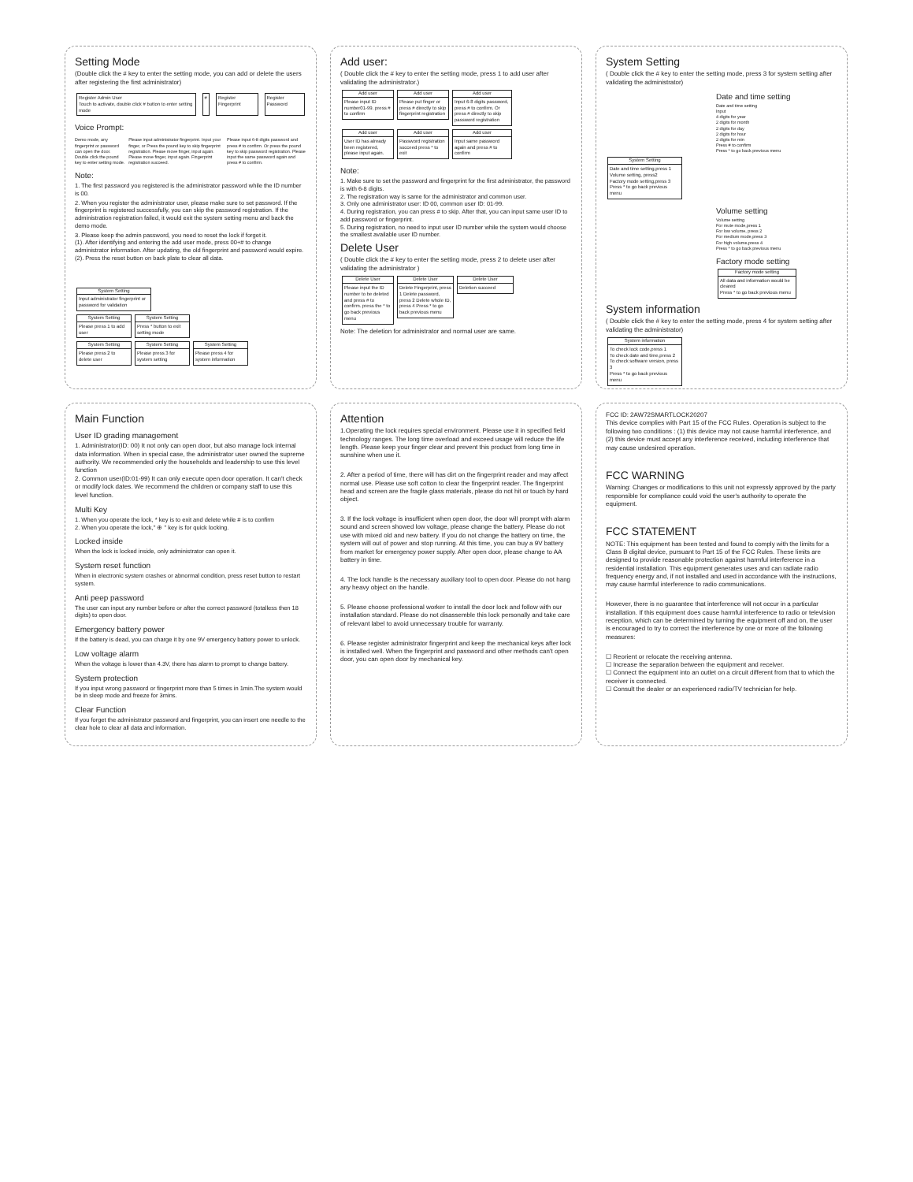Setting Mode
(Double click the # key to enter the setting mode, you can add or delete the users after registering the first administrator)
Register Admin User
Touch to activate, double click # button to enter setting mode # Register Fingerprint Register Password
Voice Prompt:
Demo mode, any fingerprint or password can open the door. Double click the pound key to enter setting mode.
Please input administrator fingerprint. Input your finger, or Press the pound key to skip fingerprint registration. Please move finger, input again. Please move finger, input again. Fingerprint registration succeed.
Please input 6-8 digits password and press # to confirm. Or press the pound key to skip password registration. Please input the same password again and press # to confirm.
Note:
1. The first password you registered is the administrator password while the ID number is 00.
2. When you register the administrator user, please make sure to set password. If the fingerprint is registered successfully, you can skip the password registration. If the administration registration failed, it would exit the system setting menu and back the demo mode.
3. Please keep the admin password, you need to reset the lock if forget it.
(1). After identifying and entering the add user mode, press 00+# to change administrator information. After updating, the old fingerprint and password would expire.
(2). Press the reset button on back plate to clear all data.
System Setting Input administrator fingerprint or password for validation
System Setting Please press 1 to add user System Setting Press * button to exit setting mode
System Setting Please press 2 to delete user System Setting Please press 3 for system setting System Setting Please press 4 for system information
Add user:
( Double click the # key to enter the setting mode, press 1 to add user after validating the administrator.)
Add user Please input ID number01-99. press # to confirm Add user Please put finger or press # directly to skip fingerprint registration Add user Input 6-8 digits password, press # to confirm. Or press # directly to skip password registration
Add user User ID has already been registered, please input again. Add user Password registration succeed press * to exit Add user Input same password again and press # to confirm
Note:
1. Make sure to set the password and fingerprint for the first administrator, the password is with 6-8 digits.
2. The registration way is same for the administrator and common user.
3. Only one administrator user: ID 00, common user ID: 01-99.
4. During registration, you can press # to skip. After that, you can input same user ID to add password or fingerprint.
5. During registration, no need to input user ID number while the system would choose the smallest available user ID number.
Delete User
( Double click the # key to enter the setting mode, press 2 to delete user after validating the administrator )
Delete User Please input the ID number to be deleted and press # to confirm. press the * to go back previous menu Delete User Delete Fingerprint, press 1 Delete password, press 2 Delete whole ID, press 4 Press * to go back previous menu Delete User Deletion succeed
Note: The deletion for administrator and normal user are same.
System Setting
( Double click the # key to enter the setting mode, press 3 for system setting after validating the administrator)
Date and time setting
Date and time setting
Input
4 digits for year
2 digits for month
2 digits for day
2 digits for hour
2 digits for min
Press # to confirm
Press * to go back previous menu
System Setting Date and time setting,press 1
Volume setting, press2
Factory mode setting,press 3
Press * to go back previous menu
Volume setting
Volume setting
For mute mode,press 1
For low volume, press 2
For medium mode,press 3
For high volume,press 4
Press * to go back previous menu
Factory mode setting
Factory mode setting All data and information would be cleared
Press * to go back previous menu
System information
( Double click the # key to enter the setting mode, press 4 for system setting after validating the administrator)
System information To check lock code,press 1
To check date and time,press 2
To check software version, press 3
Press * to go back previous menu
Main Function
User ID grading management
1. Administrator(ID: 00) It not only can open door, but also manage lock internal data information. When in special case, the administrator user owned the supreme authority. We recommended only the households and leadership to use this level function
2. Common user(ID:01-99) It can only execute open door operation. It can't check or modify lock dates. We recommend the children or company staff to use this level function.
Multi Key
1. When you operate the lock, * key is to exit and delete while # is to confirm
2. When you operate the lock," ⊕ " key is for quick locking.
Locked inside
When the lock is locked inside, only administrator can open it.
System reset function
When in electronic system crashes or abnormal condition, press reset button to restart system.
Anti peep password
The user can input any number before or after the correct password (totalless then 18 digits) to open door.
Emergency battery power
If the battery is dead, you can charge it by one 9V emergency battery power to unlock.
Low voltage alarm
When the voltage is lower than 4.3V, there has alarm to prompt to change battery.
System protection
If you input wrong password or fingerprint more than 5 times in 1min.The system would be in sleep mode and freeze for 3mins.
Clear Function
If you forget the administrator password and fingerprint, you can insert one needle to the clear hole to clear all data and information.
Attention
1.Operating the lock requires special environment. Please use it in specified field technology ranges. The long time overload and exceed usage will reduce the life length. Please keep your finger clear and prevent this product from long time in sunshine when use it.
2. After a period of time, there will has dirt on the fingerprint reader and may affect normal use. Please use soft cotton to clear the fingerprint reader. The fingerprint head and screen are the fragile glass materials, please do not hit or touch by hard object.
3. If the lock voltage is insufficient when open door, the door will prompt with alarm sound and screen showed low voltage, please change the battery. Please do not use with mixed old and new battery. If you do not change the battery on time, the system will out of power and stop running. At this time, you can buy a 9V battery from market for emergency power supply. After open door, please change to AA battery in time.
4. The lock handle is the necessary auxiliary tool to open door. Please do not hang any heavy object on the handle.
5. Please choose professional worker to install the door lock and follow with our installation standard. Please do not disassemble this lock personally and take care of relevant label to avoid unnecessary trouble for warranty.
6. Please register administrator fingerprint and keep the mechanical keys after lock is installed well. When the fingerprint and password and other methods can't open door, you can open door by mechanical key.
FCC ID: 2AW72SMARTLOCK20207
This device complies with Part 15 of the FCC Rules. Operation is subject to the following two conditions : (1) this device may not cause harmful interference, and (2) this device must accept any interference received, including interference that may cause undesired operation.
FCC WARNING
Warning: Changes or modifications to this unit not expressly approved by the party responsible for compliance could void the user's authority to operate the equipment.
FCC STATEMENT
NOTE: This equipment has been tested and found to comply with the limits for a Class B digital device, pursuant to Part 15 of the FCC Rules. These limits are designed to provide reasonable protection against harmful interference in a residential installation. This equipment generates uses and can radiate radio frequency energy and, if not installed and used in accordance with the instructions, may cause harmful interference to radio communications.
However, there is no guarantee that interference will not occur in a particular installation. If this equipment does cause harmful interference to radio or television reception, which can be determined by turning the equipment off and on, the user is encouraged to try to correct the interference by one or more of the following measures:
☐ Reorient or relocate the receiving antenna.
☐ Increase the separation between the equipment and receiver.
☐ Connect the equipment into an outlet on a circuit different from that to which the receiver is connected.
☐ Consult the dealer or an experienced radio/TV technician for help.